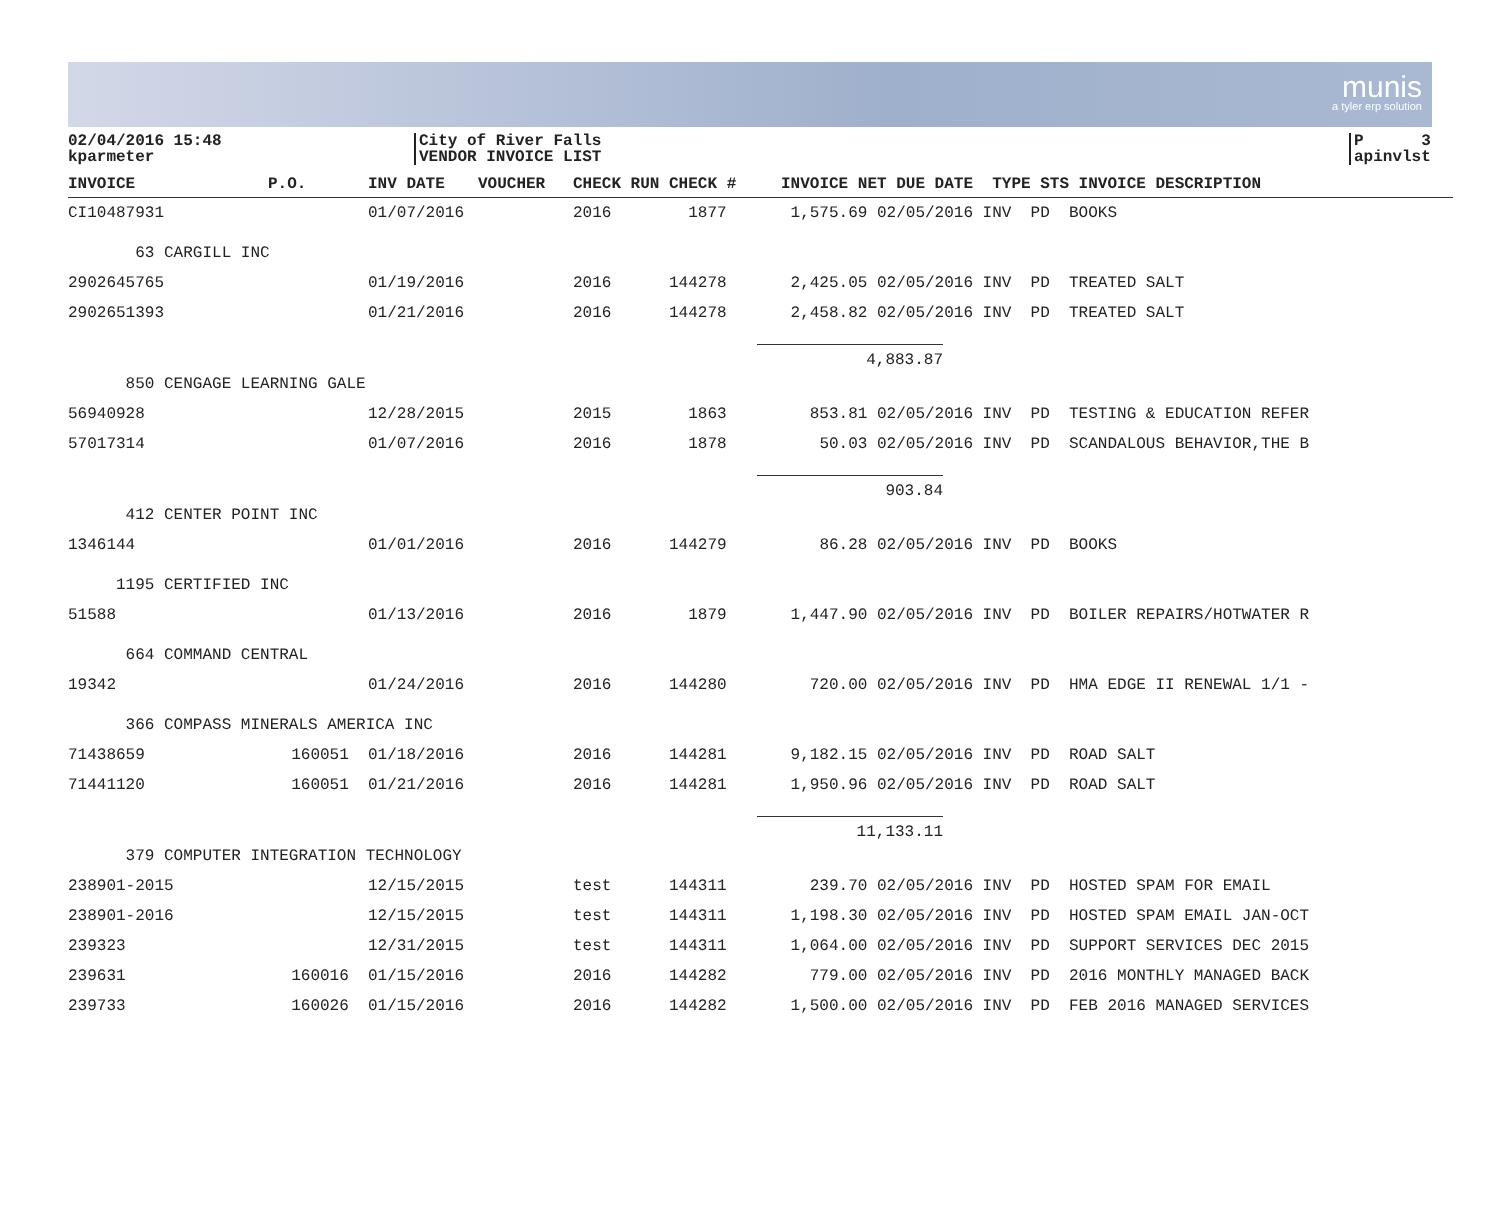munis
a tyler erp solution
02/04/2016 15:48
kparmeter
City of River Falls
VENDOR INVOICE LIST
P 3
apinvlst
| INVOICE | P.O. | INV DATE | VOUCHER | CHECK RUN CHECK # | INVOICE NET DUE DATE | TYPE STS INVOICE DESCRIPTION |
| --- | --- | --- | --- | --- | --- | --- |
| CI10487931 | | 01/07/2016 | | 2016 1877 | 1,575.69 02/05/2016 | INV PD BOOKS |
| 63 CARGILL INC | | | | | | |
| 2902645765 | | 01/19/2016 | | 2016 144278 | 2,425.05 02/05/2016 | INV PD TREATED SALT |
| 2902651393 | | 01/21/2016 | | 2016 144278 | 2,458.82 02/05/2016 | INV PD TREATED SALT |
| | | | | | 4,883.87 | |
| 850 CENGAGE LEARNING GALE | | | | | | |
| 56940928 | | 12/28/2015 | | 2015 1863 | 853.81 02/05/2016 | INV PD TESTING & EDUCATION REFER |
| 57017314 | | 01/07/2016 | | 2016 1878 | 50.03 02/05/2016 | INV PD SCANDALOUS BEHAVIOR,THE B |
| | | | | | 903.84 | |
| 412 CENTER POINT INC | | | | | | |
| 1346144 | | 01/01/2016 | | 2016 144279 | 86.28 02/05/2016 | INV PD BOOKS |
| 1195 CERTIFIED INC | | | | | | |
| 51588 | | 01/13/2016 | | 2016 1879 | 1,447.90 02/05/2016 | INV PD BOILER REPAIRS/HOTWATER R |
| 664 COMMAND CENTRAL | | | | | | |
| 19342 | | 01/24/2016 | | 2016 144280 | 720.00 02/05/2016 | INV PD HMA EDGE II RENEWAL 1/1 - |
| 366 COMPASS MINERALS AMERICA INC | | | | | | |
| 71438659 | 160051 | 01/18/2016 | | 2016 144281 | 9,182.15 02/05/2016 | INV PD ROAD SALT |
| 71441120 | 160051 | 01/21/2016 | | 2016 144281 | 1,950.96 02/05/2016 | INV PD ROAD SALT |
| | | | | | 11,133.11 | |
| 379 COMPUTER INTEGRATION TECHNOLOGY | | | | | | |
| 238901-2015 | | 12/15/2015 | | test 144311 | 239.70 02/05/2016 | INV PD HOSTED SPAM FOR EMAIL |
| 238901-2016 | | 12/15/2015 | | test 144311 | 1,198.30 02/05/2016 | INV PD HOSTED SPAM EMAIL JAN-OCT |
| 239323 | | 12/31/2015 | | test 144311 | 1,064.00 02/05/2016 | INV PD SUPPORT SERVICES DEC 2015 |
| 239631 | 160016 | 01/15/2016 | | 2016 144282 | 779.00 02/05/2016 | INV PD 2016 MONTHLY MANAGED BACK |
| 239733 | 160026 | 01/15/2016 | | 2016 144282 | 1,500.00 02/05/2016 | INV PD FEB 2016 MANAGED SERVICES |